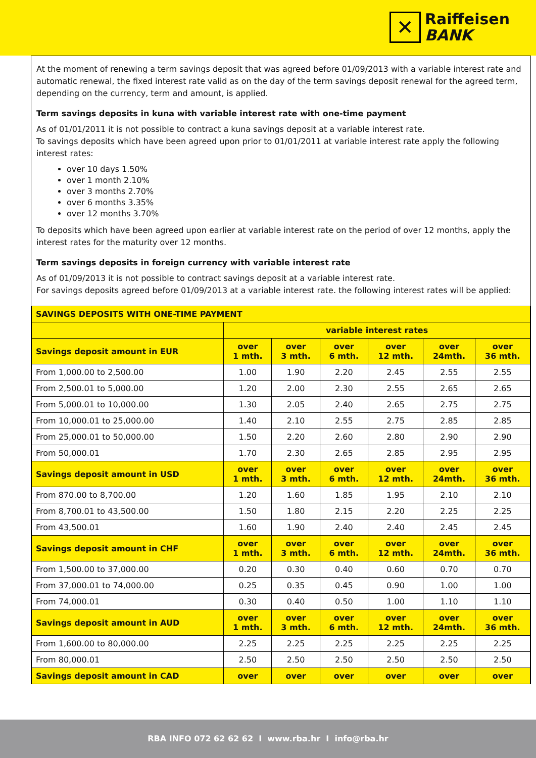✕
Raiffeisen
BANK
At the moment of renewing a term savings deposit that was agreed before 01/09/2013 with a variable interest rate and automatic renewal, the fixed interest rate valid as on the day of the term savings deposit renewal for the agreed term, depending on the currency, term and amount, is applied.
Term savings deposits in kuna with variable interest rate with one-time payment
As of 01/01/2011 it is not possible to contract a kuna savings deposit at a variable interest rate.
To savings deposits which have been agreed upon prior to 01/01/2011 at variable interest rate apply the following interest rates:
over 10 days 1.50%
over 1 month 2.10%
over 3 months 2.70%
over 6 months 3.35%
over 12 months 3.70%
To deposits which have been agreed upon earlier at variable interest rate on the period of over 12 months, apply the interest rates for the maturity over 12 months.
Term savings deposits in foreign currency with variable interest rate
As of 01/09/2013 it is not possible to contract savings deposit at a variable interest rate.
For savings deposits agreed before 01/09/2013 at a variable interest rate. the following interest rates will be applied:
| SAVINGS DEPOSITS WITH ONE-TIME PAYMENT | | | | | | |
| --- | --- | --- | --- | --- | --- | --- |
| | variable interest rates | | | | | |
| Savings deposit amount in EUR | over 1 mth. | over 3 mth. | over 6 mth. | over 12 mth. | over 24mth. | over 36 mth. |
| From 1,000.00 to 2,500.00 | 1.00 | 1.90 | 2.20 | 2.45 | 2.55 | 2.55 |
| From 2,500.01 to 5,000.00 | 1.20 | 2.00 | 2.30 | 2.55 | 2.65 | 2.65 |
| From 5,000.01 to 10,000.00 | 1.30 | 2.05 | 2.40 | 2.65 | 2.75 | 2.75 |
| From 10,000.01 to 25,000.00 | 1.40 | 2.10 | 2.55 | 2.75 | 2.85 | 2.85 |
| From 25,000.01 to 50,000.00 | 1.50 | 2.20 | 2.60 | 2.80 | 2.90 | 2.90 |
| From 50,000.01 | 1.70 | 2.30 | 2.65 | 2.85 | 2.95 | 2.95 |
| Savings deposit amount in USD | over 1 mth. | over 3 mth. | over 6 mth. | over 12 mth. | over 24mth. | over 36 mth. |
| From 870.00 to 8,700.00 | 1.20 | 1.60 | 1.85 | 1.95 | 2.10 | 2.10 |
| From 8,700.01 to 43,500.00 | 1.50 | 1.80 | 2.15 | 2.20 | 2.25 | 2.25 |
| From 43,500.01 | 1.60 | 1.90 | 2.40 | 2.40 | 2.45 | 2.45 |
| Savings deposit amount in CHF | over 1 mth. | over 3 mth. | over 6 mth. | over 12 mth. | over 24mth. | over 36 mth. |
| From 1,500.00 to 37,000.00 | 0.20 | 0.30 | 0.40 | 0.60 | 0.70 | 0.70 |
| From 37,000.01 to 74,000.00 | 0.25 | 0.35 | 0.45 | 0.90 | 1.00 | 1.00 |
| From 74,000.01 | 0.30 | 0.40 | 0.50 | 1.00 | 1.10 | 1.10 |
| Savings deposit amount in AUD | over 1 mth. | over 3 mth. | over 6 mth. | over 12 mth. | over 24mth. | over 36 mth. |
| From 1,600.00 to 80,000.00 | 2.25 | 2.25 | 2.25 | 2.25 | 2.25 | 2.25 |
| From 80,000.01 | 2.50 | 2.50 | 2.50 | 2.50 | 2.50 | 2.50 |
| Savings deposit amount in CAD | over | over | over | over | over | over |
RBA INFO 072 62 62 62 I www.rba.hr I info@rba.hr